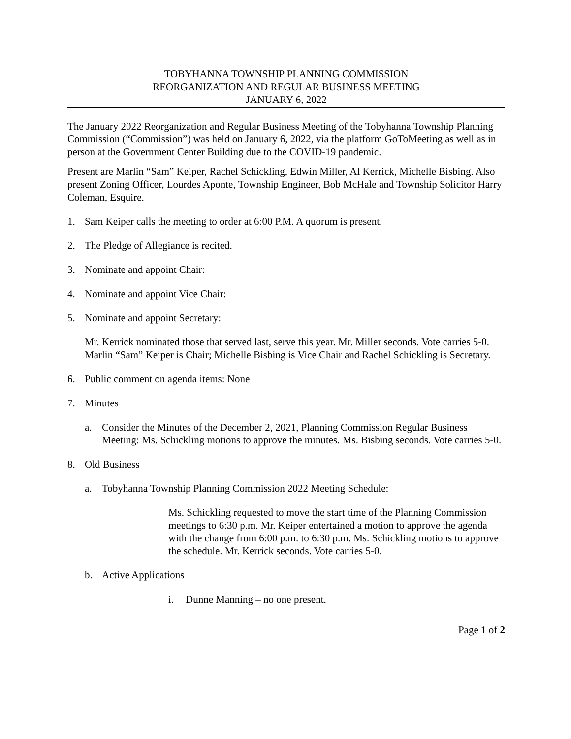TOBYHANNA TOWNSHIP PLANNING COMMISSION
REORGANIZATION AND REGULAR BUSINESS MEETING
JANUARY 6, 2022
The January 2022 Reorganization and Regular Business Meeting of the Tobyhanna Township Planning Commission (“Commission”) was held on January 6, 2022, via the platform GoToMeeting as well as in person at the Government Center Building due to the COVID-19 pandemic.
Present are Marlin “Sam” Keiper, Rachel Schickling, Edwin Miller, Al Kerrick, Michelle Bisbing. Also present Zoning Officer, Lourdes Aponte, Township Engineer, Bob McHale and Township Solicitor Harry Coleman, Esquire.
1. Sam Keiper calls the meeting to order at 6:00 P.M. A quorum is present.
2. The Pledge of Allegiance is recited.
3. Nominate and appoint Chair:
4. Nominate and appoint Vice Chair:
5. Nominate and appoint Secretary:
Mr. Kerrick nominated those that served last, serve this year. Mr. Miller seconds. Vote carries 5-0. Marlin “Sam” Keiper is Chair; Michelle Bisbing is Vice Chair and Rachel Schickling is Secretary.
6. Public comment on agenda items: None
7. Minutes
a. Consider the Minutes of the December 2, 2021, Planning Commission Regular Business Meeting: Ms. Schickling motions to approve the minutes. Ms. Bisbing seconds. Vote carries 5-0.
8. Old Business
a. Tobyhanna Township Planning Commission 2022 Meeting Schedule:
Ms. Schickling requested to move the start time of the Planning Commission meetings to 6:30 p.m. Mr. Keiper entertained a motion to approve the agenda with the change from 6:00 p.m. to 6:30 p.m. Ms. Schickling motions to approve the schedule. Mr. Kerrick seconds. Vote carries 5-0.
b. Active Applications
i. Dunne Manning – no one present.
Page 1 of 2